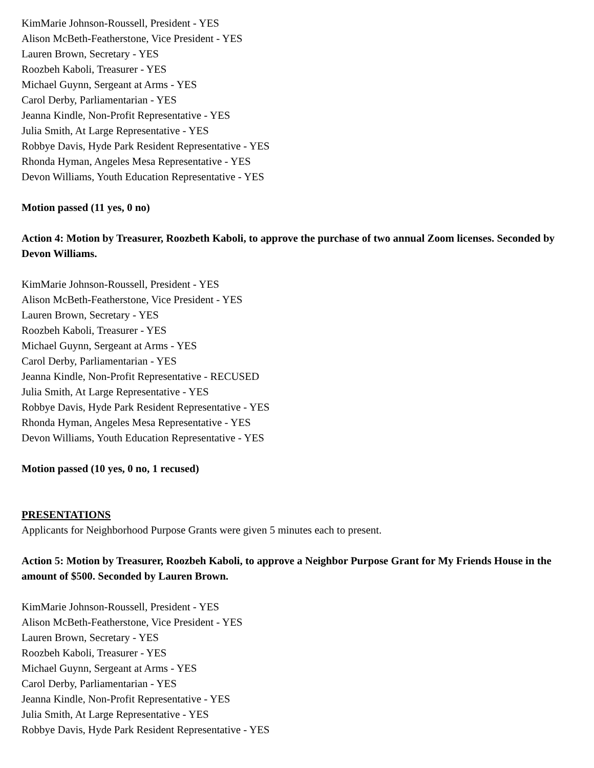KimMarie Johnson-Roussell, President - YES
Alison McBeth-Featherstone, Vice President - YES
Lauren Brown, Secretary - YES
Roozbeh Kaboli, Treasurer - YES
Michael Guynn, Sergeant at Arms - YES
Carol Derby, Parliamentarian - YES
Jeanna Kindle, Non-Profit Representative - YES
Julia Smith, At Large Representative - YES
Robbye Davis, Hyde Park Resident Representative - YES
Rhonda Hyman, Angeles Mesa Representative - YES
Devon Williams, Youth Education Representative - YES
Motion passed (11 yes, 0 no)
Action 4: Motion by Treasurer, Roozbeth Kaboli, to approve the purchase of two annual Zoom licenses. Seconded by Devon Williams.
KimMarie Johnson-Roussell, President - YES
Alison McBeth-Featherstone, Vice President - YES
Lauren Brown, Secretary - YES
Roozbeh Kaboli, Treasurer - YES
Michael Guynn, Sergeant at Arms - YES
Carol Derby, Parliamentarian - YES
Jeanna Kindle, Non-Profit Representative - RECUSED
Julia Smith, At Large Representative - YES
Robbye Davis, Hyde Park Resident Representative - YES
Rhonda Hyman, Angeles Mesa Representative - YES
Devon Williams, Youth Education Representative - YES
Motion passed (10 yes, 0 no, 1 recused)
PRESENTATIONS
Applicants for Neighborhood Purpose Grants were given 5 minutes each to present.
Action 5: Motion by Treasurer, Roozbeh Kaboli, to approve a Neighbor Purpose Grant for My Friends House in the amount of $500. Seconded by Lauren Brown.
KimMarie Johnson-Roussell, President - YES
Alison McBeth-Featherstone, Vice President - YES
Lauren Brown, Secretary - YES
Roozbeh Kaboli, Treasurer - YES
Michael Guynn, Sergeant at Arms - YES
Carol Derby, Parliamentarian - YES
Jeanna Kindle, Non-Profit Representative - YES
Julia Smith, At Large Representative - YES
Robbye Davis, Hyde Park Resident Representative - YES